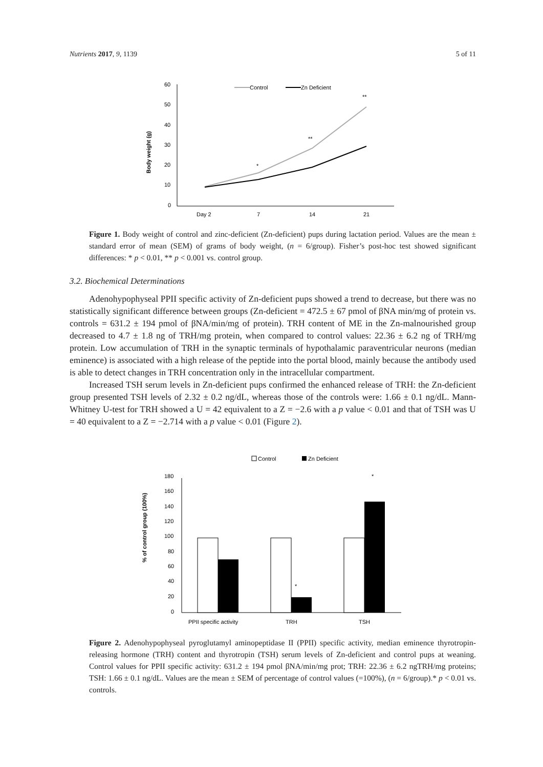Nutrients 2017, 9, 1139 5 of 11
Body weight (g)
60
50
40
30
20
10
0
Day 2
7
14
21
*
**
**
Control
Zn Deficient
Figure 1. Body weight of control and zinc-deficient (Zn-deficient) pups during lactation period. Values are the mean ± standard error of mean (SEM) of grams of body weight, (n = 6/group). Fisher’s post-hoc test showed significant differences: * p < 0.01, ** p < 0.001 vs. control group.
3.2. Biochemical Determinations
Adenohypophyseal PPII specific activity of Zn-deficient pups showed a trend to decrease, but there was no statistically significant difference between groups (Zn-deficient = 472.5 ± 67 pmol of βNA min/mg of protein vs. controls = 631.2 ± 194 pmol of βNA/min/mg of protein). TRH content of ME in the Zn-malnourished group decreased to 4.7 ± 1.8 ng of TRH/mg protein, when compared to control values: 22.36 ± 6.2 ng of TRH/mg protein. Low accumulation of TRH in the synaptic terminals of hypothalamic paraventricular neurons (median eminence) is associated with a high release of the peptide into the portal blood, mainly because the antibody used is able to detect changes in TRH concentration only in the intracellular compartment.
Increased TSH serum levels in Zn-deficient pups confirmed the enhanced release of TRH: the Zn-deficient group presented TSH levels of 2.32 ± 0.2 ng/dL, whereas those of the controls were: 1.66 ± 0.1 ng/dL. Mann-Whitney U-test for TRH showed a U = 42 equivalent to a Z = −2.6 with a p value < 0.01 and that of TSH was U = 40 equivalent to a Z = −2.714 with a p value < 0.01 (Figure 2).
Control
Zn Deficient
% of control group (100%)
180
160
140
120
100
80
60
40
20
0
*
*
PPII specific activity
TRH
TSH
Figure 2. Adenohypophyseal pyroglutamyl aminopeptidase II (PPII) specific activity, median eminence thyrotropin-releasing hormone (TRH) content and thyrotropin (TSH) serum levels of Zn-deficient and control pups at weaning. Control values for PPII specific activity: 631.2 ± 194 pmol βNA/min/mg prot; TRH: 22.36 ± 6.2 ngTRH/mg proteins; TSH: 1.66 ± 0.1 ng/dL. Values are the mean ± SEM of percentage of control values (=100%), (n = 6/group).* p < 0.01 vs. controls.